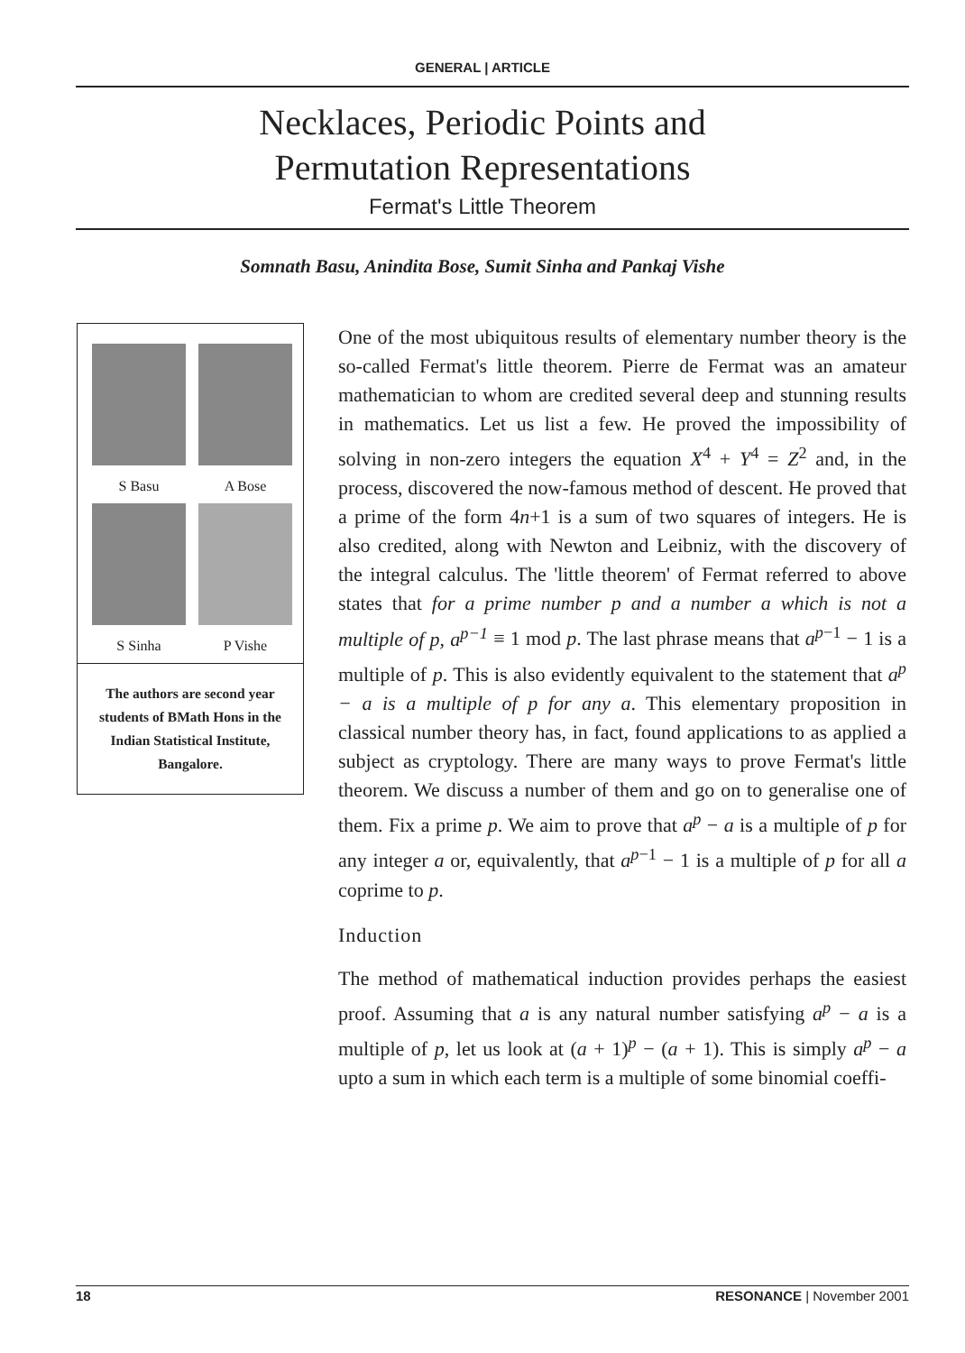GENERAL | ARTICLE
Necklaces, Periodic Points and
Permutation Representations
Fermat's Little Theorem
Somnath Basu, Anindita Bose, Sumit Sinha and Pankaj Vishe
S Basu
A Bose
S Sinha
P Vishe
The authors are second year students of BMath Hons in the Indian Statistical Institute, Bangalore.
One of the most ubiquitous results of elementary number theory is the so-called Fermat's little theorem. Pierre de Fermat was an amateur mathematician to whom are credited several deep and stunning results in mathematics. Let us list a few. He proved the impossibility of solving in non-zero integers the equation X<sup>4</sup> + Y<sup>4</sup> = Z<sup>2</sup> and, in the process, discovered the now-famous method of descent. He proved that a prime of the form 4n+1 is a sum of two squares of integers. He is also credited, along with Newton and Leibniz, with the discovery of the integral calculus. The 'little theorem' of Fermat referred to above states that for a prime number p and a number a which is not a multiple of p, a<sup>p−1</sup> ≡ 1 mod p. The last phrase means that a<sup>p−1</sup> − 1 is a multiple of p. This is also evidently equivalent to the statement that a<sup>p</sup> − a is a multiple of p for any a. This elementary proposition in classical number theory has, in fact, found applications to as applied a subject as cryptology. There are many ways to prove Fermat's little theorem. We discuss a number of them and go on to generalise one of them. Fix a prime p. We aim to prove that a<sup>p</sup> − a is a multiple of p for any integer a or, equivalently, that a<sup>p−1</sup> − 1 is a multiple of p for all a coprime to p.
Induction
The method of mathematical induction provides perhaps the easiest proof. Assuming that a is any natural number satisfying a<sup>p</sup> − a is a multiple of p, let us look at (a + 1)<sup>p</sup> − (a + 1). This is simply a<sup>p</sup> − a upto a sum in which each term is a multiple of some binomial coeffi-
18 RESONANCE | November 2001